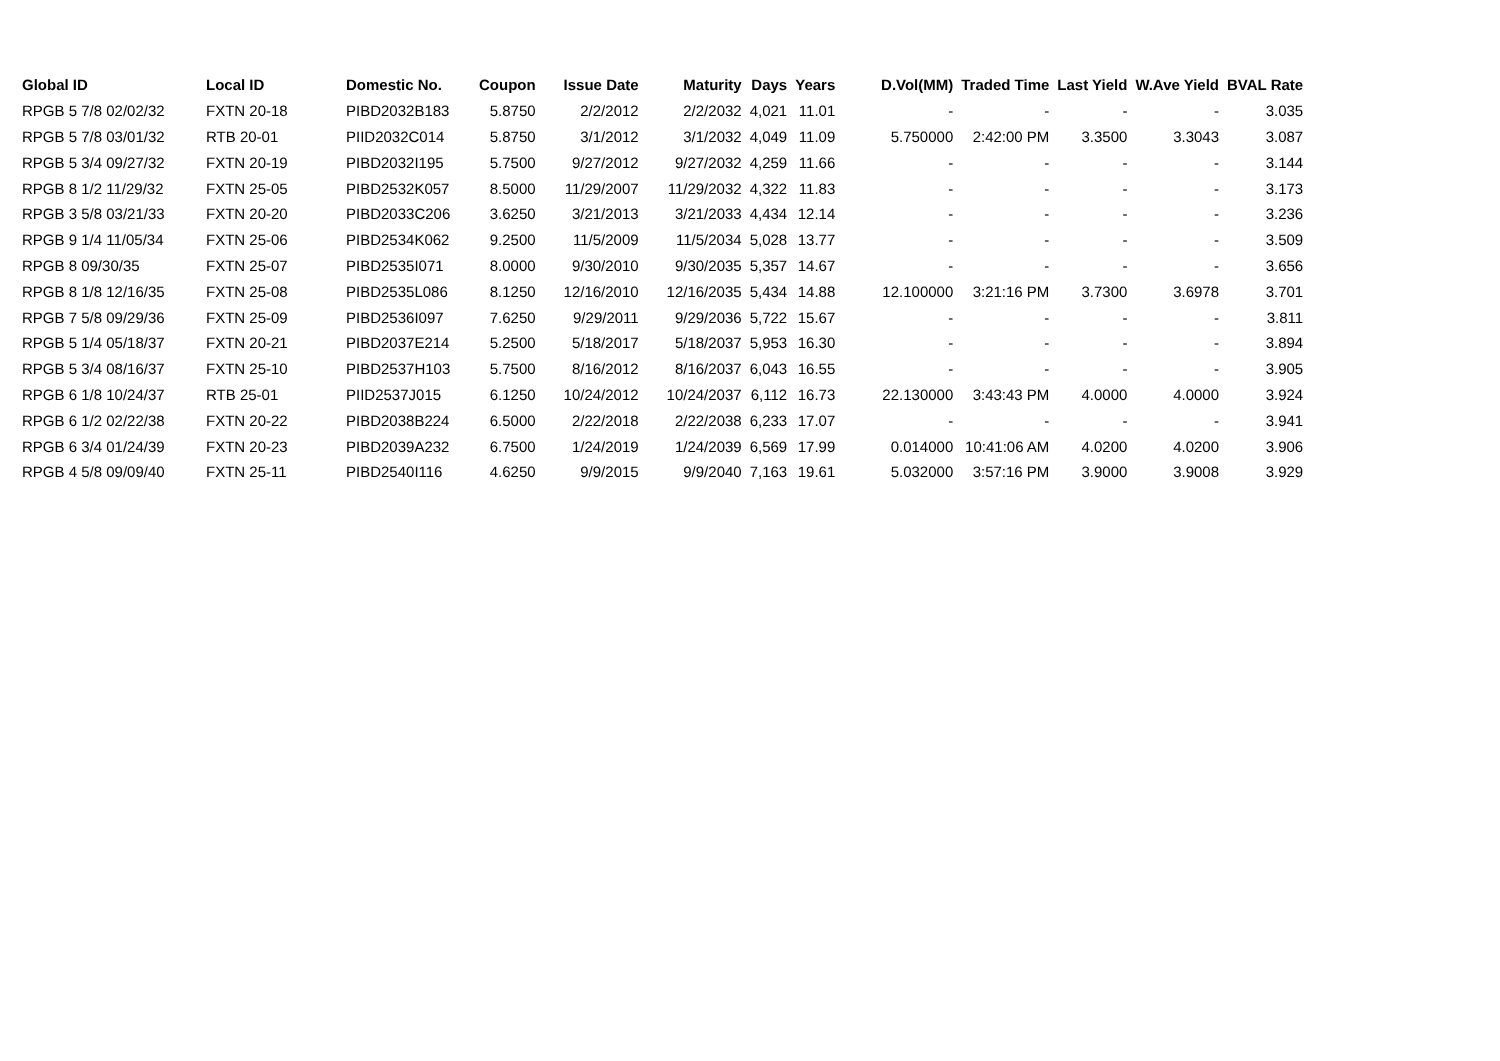| Global ID | Local ID | Domestic No. | Coupon | Issue Date | Maturity | Days | Years | D.Vol(MM) | Traded Time | Last Yield | W.Ave Yield | BVAL Rate |
| --- | --- | --- | --- | --- | --- | --- | --- | --- | --- | --- | --- | --- |
| RPGB 5 7/8 02/02/32 | FXTN 20-18 | PIBD2032B183 | 5.8750 | 2/2/2012 | 2/2/2032 | 4,021 | 11.01 | - | - | - | - | 3.035 |
| RPGB 5 7/8 03/01/32 | RTB 20-01 | PIID2032C014 | 5.8750 | 3/1/2012 | 3/1/2032 | 4,049 | 11.09 | 5.750000 | 2:42:00 PM | 3.3500 | 3.3043 | 3.087 |
| RPGB 5 3/4 09/27/32 | FXTN 20-19 | PIBD2032I195 | 5.7500 | 9/27/2012 | 9/27/2032 | 4,259 | 11.66 | - | - | - | - | 3.144 |
| RPGB 8 1/2 11/29/32 | FXTN 25-05 | PIBD2532K057 | 8.5000 | 11/29/2007 | 11/29/2032 | 4,322 | 11.83 | - | - | - | - | 3.173 |
| RPGB 3 5/8 03/21/33 | FXTN 20-20 | PIBD2033C206 | 3.6250 | 3/21/2013 | 3/21/2033 | 4,434 | 12.14 | - | - | - | - | 3.236 |
| RPGB 9 1/4 11/05/34 | FXTN 25-06 | PIBD2534K062 | 9.2500 | 11/5/2009 | 11/5/2034 | 5,028 | 13.77 | - | - | - | - | 3.509 |
| RPGB 8 09/30/35 | FXTN 25-07 | PIBD2535I071 | 8.0000 | 9/30/2010 | 9/30/2035 | 5,357 | 14.67 | - | - | - | - | 3.656 |
| RPGB 8 1/8 12/16/35 | FXTN 25-08 | PIBD2535L086 | 8.1250 | 12/16/2010 | 12/16/2035 | 5,434 | 14.88 | 12.100000 | 3:21:16 PM | 3.7300 | 3.6978 | 3.701 |
| RPGB 7 5/8 09/29/36 | FXTN 25-09 | PIBD2536I097 | 7.6250 | 9/29/2011 | 9/29/2036 | 5,722 | 15.67 | - | - | - | - | 3.811 |
| RPGB 5 1/4 05/18/37 | FXTN 20-21 | PIBD2037E214 | 5.2500 | 5/18/2017 | 5/18/2037 | 5,953 | 16.30 | - | - | - | - | 3.894 |
| RPGB 5 3/4 08/16/37 | FXTN 25-10 | PIBD2537H103 | 5.7500 | 8/16/2012 | 8/16/2037 | 6,043 | 16.55 | - | - | - | - | 3.905 |
| RPGB 6 1/8 10/24/37 | RTB 25-01 | PIID2537J015 | 6.1250 | 10/24/2012 | 10/24/2037 | 6,112 | 16.73 | 22.130000 | 3:43:43 PM | 4.0000 | 4.0000 | 3.924 |
| RPGB 6 1/2 02/22/38 | FXTN 20-22 | PIBD2038B224 | 6.5000 | 2/22/2018 | 2/22/2038 | 6,233 | 17.07 | - | - | - | - | 3.941 |
| RPGB 6 3/4 01/24/39 | FXTN 20-23 | PIBD2039A232 | 6.7500 | 1/24/2019 | 1/24/2039 | 6,569 | 17.99 | 0.014000 | 10:41:06 AM | 4.0200 | 4.0200 | 3.906 |
| RPGB 4 5/8 09/09/40 | FXTN 25-11 | PIBD2540I116 | 4.6250 | 9/9/2015 | 9/9/2040 | 7,163 | 19.61 | 5.032000 | 3:57:16 PM | 3.9000 | 3.9008 | 3.929 |